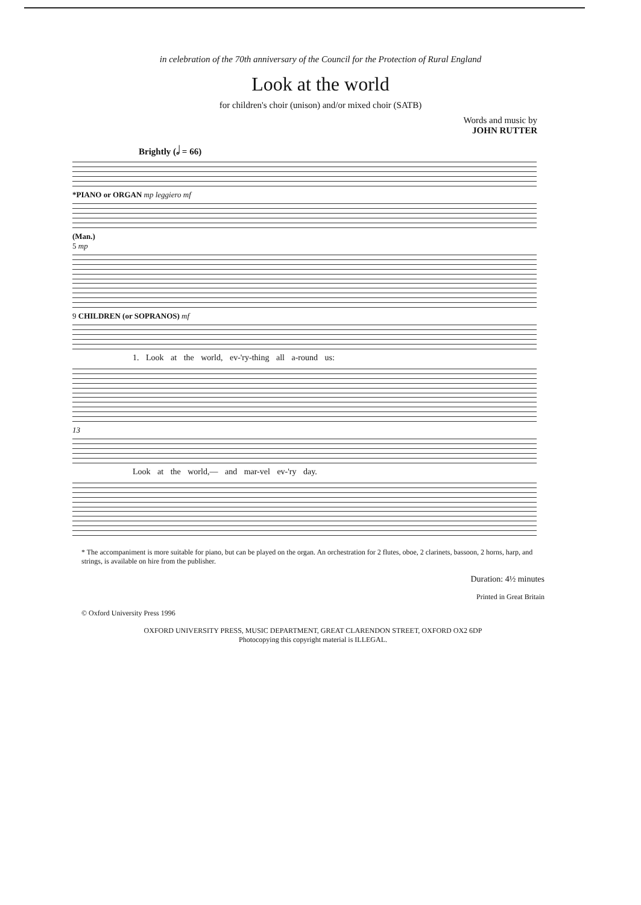in celebration of the 70th anniversary of the Council for the Protection of Rural England
Look at the world
for children's choir (unison) and/or mixed choir (SATB)
Words and music by
JOHN RUTTER
Brightly (𝅗𝅥 = 66)
*PIANO or ORGAN mp leggiero mf
(Man.)
5 mp
9 CHILDREN (or SOPRANOS) mf
1. Look at the world, ev-'ry-thing all a-round us:
13
Look at the world,— and mar-vel ev-'ry day.
* The accompaniment is more suitable for piano, but can be played on the organ. An orchestration for 2 flutes, oboe, 2 clarinets, bassoon, 2 horns, harp, and strings, is available on hire from the publisher.
Duration: 4½ minutes
Printed in Great Britain
© Oxford University Press 1996
OXFORD UNIVERSITY PRESS, MUSIC DEPARTMENT, GREAT CLARENDON STREET, OXFORD OX2 6DP
Photocopying this copyright material is ILLEGAL.